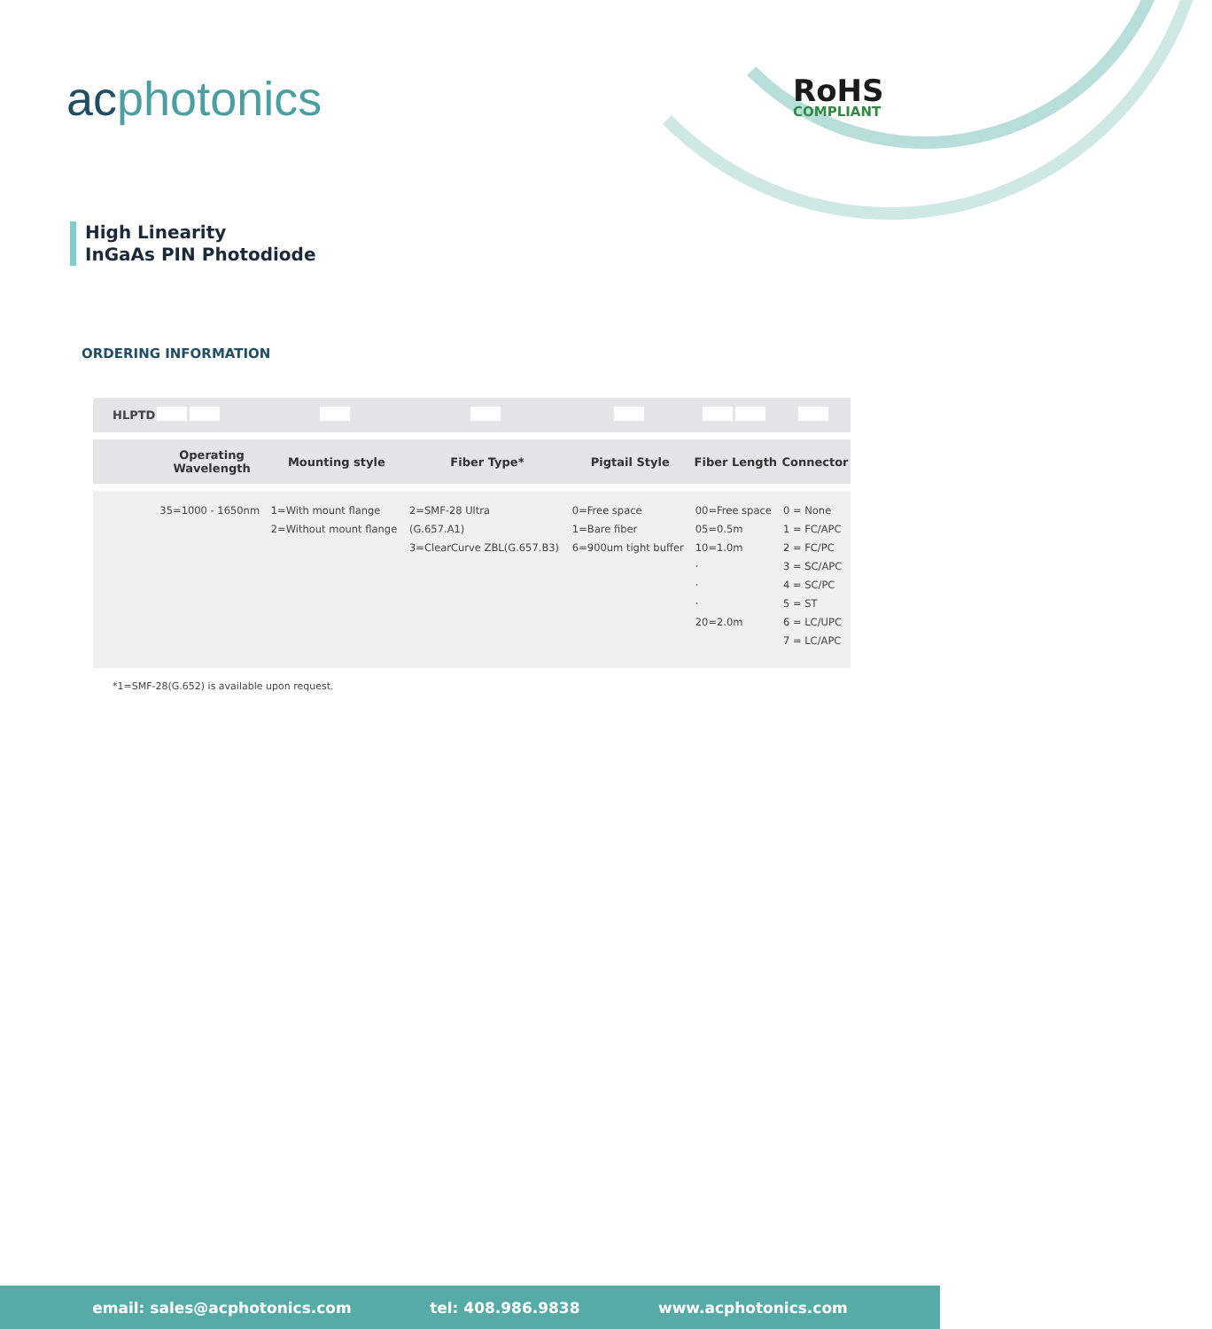acphotonics RoHS
COMPLIANT
High Linearity
InGaAs PIN Photodiode
ORDERING INFORMATION
| HLPTD | | | | | | |
| | Operating Wavelength | Mounting style | Fiber Type* | Pigtail Style | Fiber Length | Connector |
| | 35=1000 - 1650nm | 1=With mount flange 2=Without mount flange | 2=SMF-28 Ultra (G.657.A1) 3=ClearCurve ZBL(G.657.B3) | 0=Free space 1=Bare fiber 6=900um tight buffer | 00=Free space 05=0.5m 10=1.0m · · · 20=2.0m | 0 = None 1 = FC/APC 2 = FC/PC 3 = SC/APC 4 = SC/PC 5 = ST 6 = LC/UPC 7 = LC/APC |
*1=SMF-28(G.652) is available upon request.
email: sales@acphotonics.com tel: 408.986.9838 www.acphotonics.com